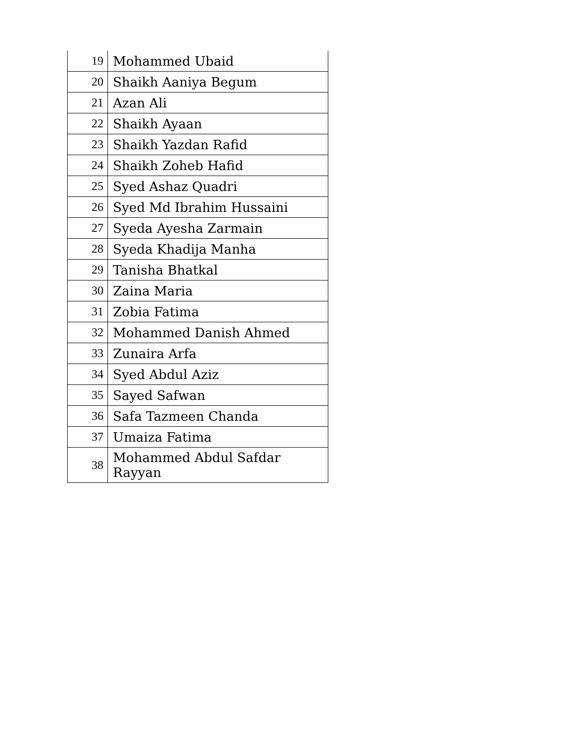| 19 | Mohammed Ubaid |
| 20 | Shaikh Aaniya Begum |
| 21 | Azan Ali |
| 22 | Shaikh Ayaan |
| 23 | Shaikh Yazdan Rafid |
| 24 | Shaikh Zoheb Hafid |
| 25 | Syed Ashaz Quadri |
| 26 | Syed Md Ibrahim Hussaini |
| 27 | Syeda Ayesha Zarmain |
| 28 | Syeda Khadija Manha |
| 29 | Tanisha Bhatkal |
| 30 | Zaina Maria |
| 31 | Zobia Fatima |
| 32 | Mohammed Danish Ahmed |
| 33 | Zunaira Arfa |
| 34 | Syed Abdul Aziz |
| 35 | Sayed Safwan |
| 36 | Safa Tazmeen Chanda |
| 37 | Umaiza Fatima |
| 38 | Mohammed Abdul Safdar Rayyan |